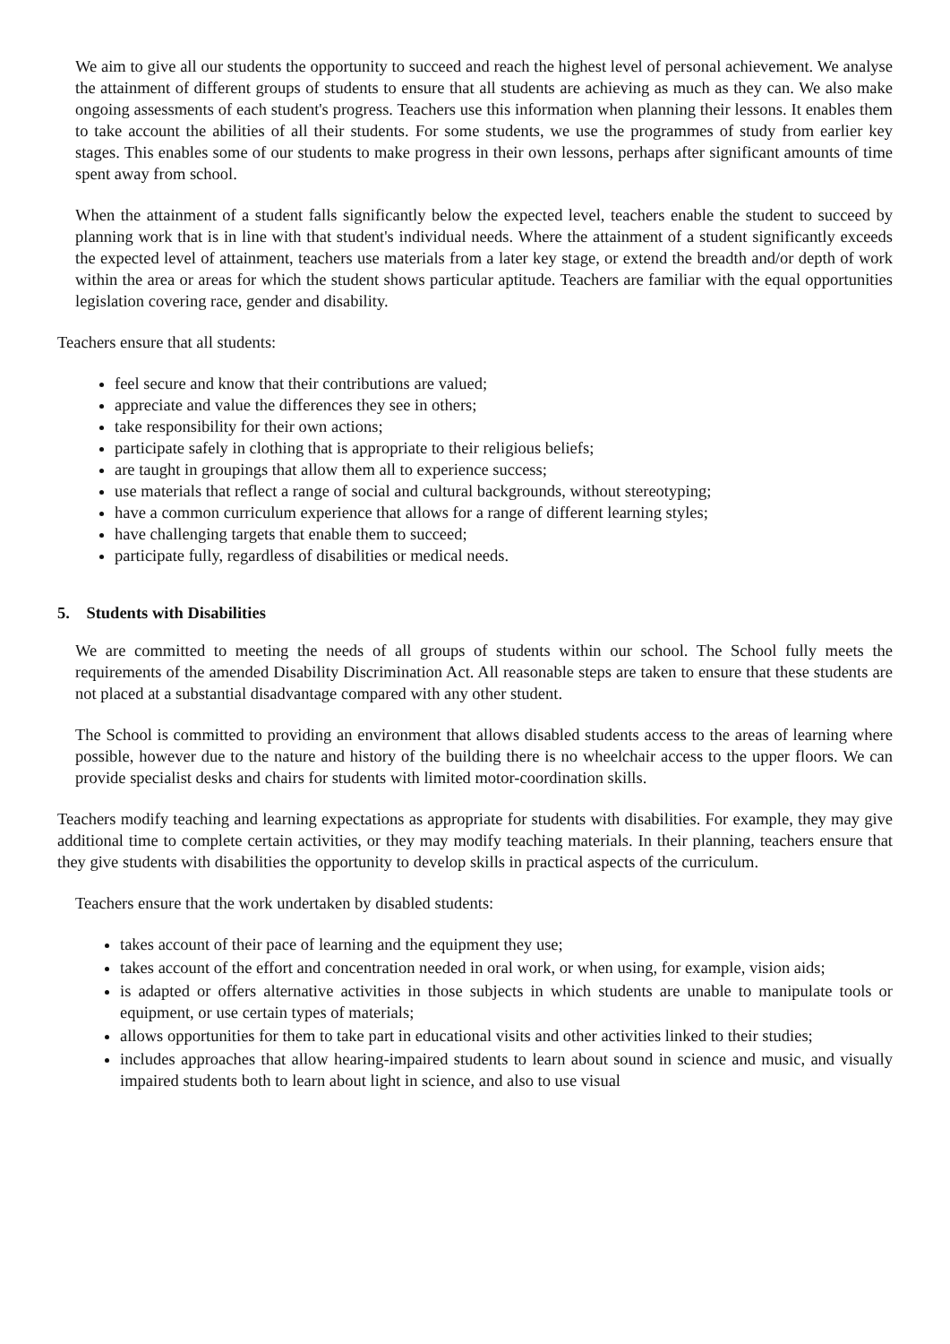We aim to give all our students the opportunity to succeed and reach the highest level of personal achievement. We analyse the attainment of different groups of students to ensure that all students are achieving as much as they can. We also make ongoing assessments of each student's progress. Teachers use this information when planning their lessons. It enables them to take account the abilities of all their students. For some students, we use the programmes of study from earlier key stages. This enables some of our students to make progress in their own lessons, perhaps after significant amounts of time spent away from school.
When the attainment of a student falls significantly below the expected level, teachers enable the student to succeed by planning work that is in line with that student's individual needs. Where the attainment of a student significantly exceeds the expected level of attainment, teachers use materials from a later key stage, or extend the breadth and/or depth of work within the area or areas for which the student shows particular aptitude. Teachers are familiar with the equal opportunities legislation covering race, gender and disability.
Teachers ensure that all students:
feel secure and know that their contributions are valued;
appreciate and value the differences they see in others;
take responsibility for their own actions;
participate safely in clothing that is appropriate to their religious beliefs;
are taught in groupings that allow them all to experience success;
use materials that reflect a range of social and cultural backgrounds, without stereotyping;
have a common curriculum experience that allows for a range of different learning styles;
have challenging targets that enable them to succeed;
participate fully, regardless of disabilities or medical needs.
5. Students with Disabilities
We are committed to meeting the needs of all groups of students within our school. The School fully meets the requirements of the amended Disability Discrimination Act. All reasonable steps are taken to ensure that these students are not placed at a substantial disadvantage compared with any other student.
The School is committed to providing an environment that allows disabled students access to the areas of learning where possible, however due to the nature and history of the building there is no wheelchair access to the upper floors. We can provide specialist desks and chairs for students with limited motor-coordination skills.
Teachers modify teaching and learning expectations as appropriate for students with disabilities. For example, they may give additional time to complete certain activities, or they may modify teaching materials. In their planning, teachers ensure that they give students with disabilities the opportunity to develop skills in practical aspects of the curriculum.
Teachers ensure that the work undertaken by disabled students:
takes account of their pace of learning and the equipment they use;
takes account of the effort and concentration needed in oral work, or when using, for example, vision aids;
is adapted or offers alternative activities in those subjects in which students are unable to manipulate tools or equipment, or use certain types of materials;
allows opportunities for them to take part in educational visits and other activities linked to their studies;
includes approaches that allow hearing-impaired students to learn about sound in science and music, and visually impaired students both to learn about light in science, and also to use visual